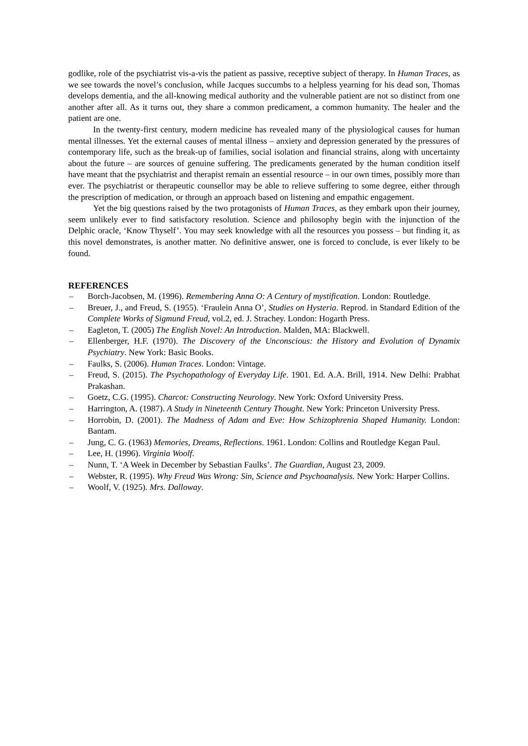godlike, role of the psychiatrist vis-a-vis the patient as passive, receptive subject of therapy. In Human Traces, as we see towards the novel’s conclusion, while Jacques succumbs to a helpless yearning for his dead son, Thomas develops dementia, and the all-knowing medical authority and the vulnerable patient are not so distinct from one another after all. As it turns out, they share a common predicament, a common humanity. The healer and the patient are one.
In the twenty-first century, modern medicine has revealed many of the physiological causes for human mental illnesses. Yet the external causes of mental illness – anxiety and depression generated by the pressures of contemporary life, such as the break-up of families, social isolation and financial strains, along with uncertainty about the future – are sources of genuine suffering. The predicaments generated by the human condition itself have meant that the psychiatrist and therapist remain an essential resource – in our own times, possibly more than ever. The psychiatrist or therapeutic counsellor may be able to relieve suffering to some degree, either through the prescription of medication, or through an approach based on listening and empathic engagement.
Yet the big questions raised by the two protagonists of Human Traces, as they embark upon their journey, seem unlikely ever to find satisfactory resolution. Science and philosophy begin with the injunction of the Delphic oracle, ‘Know Thyself’. You may seek knowledge with all the resources you possess – but finding it, as this novel demonstrates, is another matter. No definitive answer, one is forced to conclude, is ever likely to be found.
REFERENCES
– Borch-Jacobsen, M. (1996). Remembering Anna O: A Century of mystification. London: Routledge.
– Breuer, J., and Freud, S. (1955). ‘Fraulein Anna O’, Studies on Hysteria. Reprod. in Standard Edition of the Complete Works of Sigmund Freud, vol.2, ed. J. Strachey. London: Hogarth Press.
– Eagleton, T. (2005) The English Novel: An Introduction. Malden, MA: Blackwell.
– Ellenberger, H.F. (1970). The Discovery of the Unconscious: the History and Evolution of Dynamix Psychiatry. New York: Basic Books.
– Faulks, S. (2006). Human Traces. London: Vintage.
– Freud, S. (2015). The Psychopathology of Everyday Life. 1901. Ed. A.A. Brill, 1914. New Delhi: Prabhat Prakashan.
– Goetz, C.G. (1995). Charcot: Constructing Neurology. New York: Oxford University Press.
– Harrington, A. (1987). A Study in Nineteenth Century Thought. New York: Princeton University Press.
– Horrobin, D. (2001). The Madness of Adam and Eve: How Schizophrenia Shaped Humanity. London: Bantam.
– Jung, C. G. (1963) Memories, Dreams, Reflections. 1961. London: Collins and Routledge Kegan Paul.
– Lee, H. (1996). Virginia Woolf.
– Nunn, T. ‘A Week in December by Sebastian Faulks’. The Guardian, August 23, 2009.
– Webster, R. (1995). Why Freud Was Wrong: Sin, Science and Psychoanalysis. New York: Harper Collins.
– Woolf, V. (1925). Mrs. Dalloway.